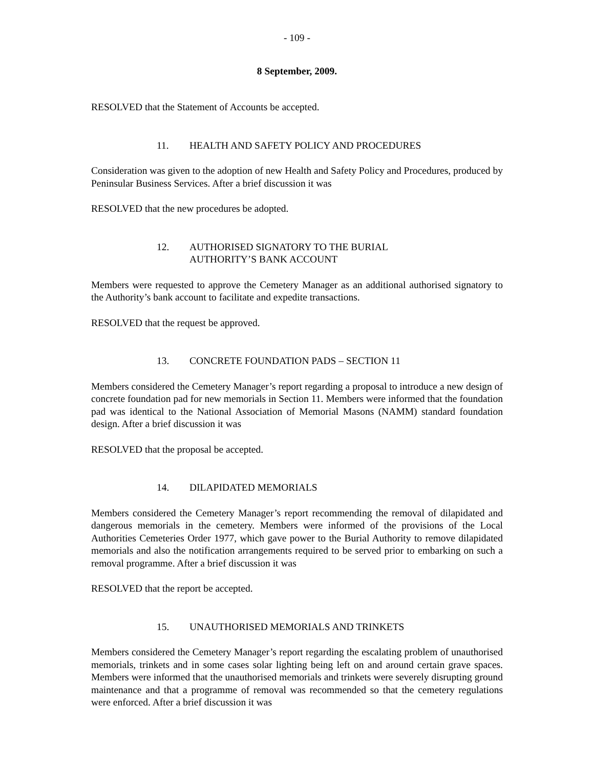- 109 -
8 September, 2009.
RESOLVED that the Statement of Accounts be accepted.
11. HEALTH AND SAFETY POLICY AND PROCEDURES
Consideration was given to the adoption of new Health and Safety Policy and Procedures, produced by Peninsular Business Services. After a brief discussion it was
RESOLVED that the new procedures be adopted.
12. AUTHORISED SIGNATORY TO THE BURIAL
AUTHORITY’S BANK ACCOUNT
Members were requested to approve the Cemetery Manager as an additional authorised signatory to the Authority’s bank account to facilitate and expedite transactions.
RESOLVED that the request be approved.
13. CONCRETE FOUNDATION PADS – SECTION 11
Members considered the Cemetery Manager’s report regarding a proposal to introduce a new design of concrete foundation pad for new memorials in Section 11. Members were informed that the foundation pad was identical to the National Association of Memorial Masons (NAMM) standard foundation design. After a brief discussion it was
RESOLVED that the proposal be accepted.
14. DILAPIDATED MEMORIALS
Members considered the Cemetery Manager’s report recommending the removal of dilapidated and dangerous memorials in the cemetery. Members were informed of the provisions of the Local Authorities Cemeteries Order 1977, which gave power to the Burial Authority to remove dilapidated memorials and also the notification arrangements required to be served prior to embarking on such a removal programme. After a brief discussion it was
RESOLVED that the report be accepted.
15. UNAUTHORISED MEMORIALS AND TRINKETS
Members considered the Cemetery Manager’s report regarding the escalating problem of unauthorised memorials, trinkets and in some cases solar lighting being left on and around certain grave spaces. Members were informed that the unauthorised memorials and trinkets were severely disrupting ground maintenance and that a programme of removal was recommended so that the cemetery regulations were enforced. After a brief discussion it was